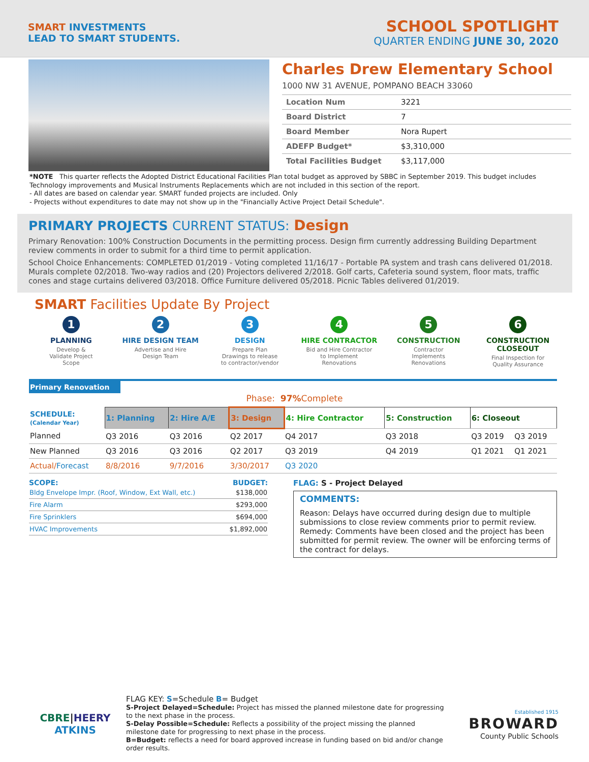SMART INVESTMENTS
LEAD TO SMART STUDENTS.
SCHOOL SPOTLIGHT
QUARTER ENDING JUNE 30, 2020
Charles Drew Elementary School
1000 NW 31 AVENUE, POMPANO BEACH 33060
| Location Num | 3221 |
| Board District | 7 |
| Board Member | Nora Rupert |
| ADEFP Budget* | $3,310,000 |
| Total Facilities Budget | $3,117,000 |
*NOTE This quarter reflects the Adopted District Educational Facilities Plan total budget as approved by SBBC in September 2019. This budget includes Technology improvements and Musical Instruments Replacements which are not included in this section of the report.
- All dates are based on calendar year. SMART funded projects are included. Only
- Projects without expenditures to date may not show up in the "Financially Active Project Detail Schedule".
PRIMARY PROJECTS CURRENT STATUS: Design
Primary Renovation: 100% Construction Documents in the permitting process. Design firm currently addressing Building Department review comments in order to submit for a third time to permit application.
School Choice Enhancements: COMPLETED 01/2019 - Voting completed 11/16/17 - Portable PA system and trash cans delivered 01/2018. Murals complete 02/2018. Two-way radios and (20) Projectors delivered 2/2018. Golf carts, Cafeteria sound system, floor mats, traffic cones and stage curtains delivered 03/2018. Office Furniture delivered 05/2018. Picnic Tables delivered 01/2019.
SMART Facilities Update By Project
1
PLANNING
Develop &
Validate Project
Scope
2
HIRE DESIGN TEAM
Advertise and Hire
Design Team
3
DESIGN
Prepare Plan
Drawings to release
to contractor/vendor
4
HIRE CONTRACTOR
Bid and Hire Contractor
to Implement
Renovations
5
CONSTRUCTION
Contractor
Implements
Renovations
6
CONSTRUCTION CLOSEOUT
Final Inspection for
Quality Assurance
Primary Renovation
Phase: 97% Complete
| SCHEDULE: (Calendar Year) | 1: Planning | 2: Hire A/E | 3: Design | 4: Hire Contractor | 5: Construction | 6: Closeout | |
| Planned | Q3 2016 | Q3 2016 | Q2 2017 | Q4 2017 | Q3 2018 | Q3 2019 | Q3 2019 |
| New Planned | Q3 2016 | Q3 2016 | Q2 2017 | Q3 2019 | Q4 2019 | Q1 2021 | Q1 2021 |
| Actual/ Forecast | 8/8/2016 | 9/7/2016 | 3/30/2017 | Q3 2020 | | | |
SCOPE: BUDGET:
| Bldg Envelope Impr. (Roof, Window, Ext Wall, etc.) | $138,000 |
| Fire Alarm | $293,000 |
| Fire Sprinklers | $694,000 |
| HVAC Improvements | $1,892,000 |
FLAG: S - Project Delayed
COMMENTS:
Reason: Delays have occurred during design due to multiple submissions to close review comments prior to permit review. Remedy: Comments have been closed and the project has been submitted for permit review. The owner will be enforcing terms of the contract for delays.
CBRE|HEERY
ATKINS
FLAG KEY: S=Schedule B= Budget
S-Project Delayed=Schedule: Project has missed the planned milestone date for progressing to the next phase in the process.
S-Delay Possible=Schedule: Reflects a possibility of the project missing the planned milestone date for progressing to next phase in the process.
B=Budget: reflects a need for board approved increase in funding based on bid and/or change order results.
Established 1915
BROWARD
County Public Schools